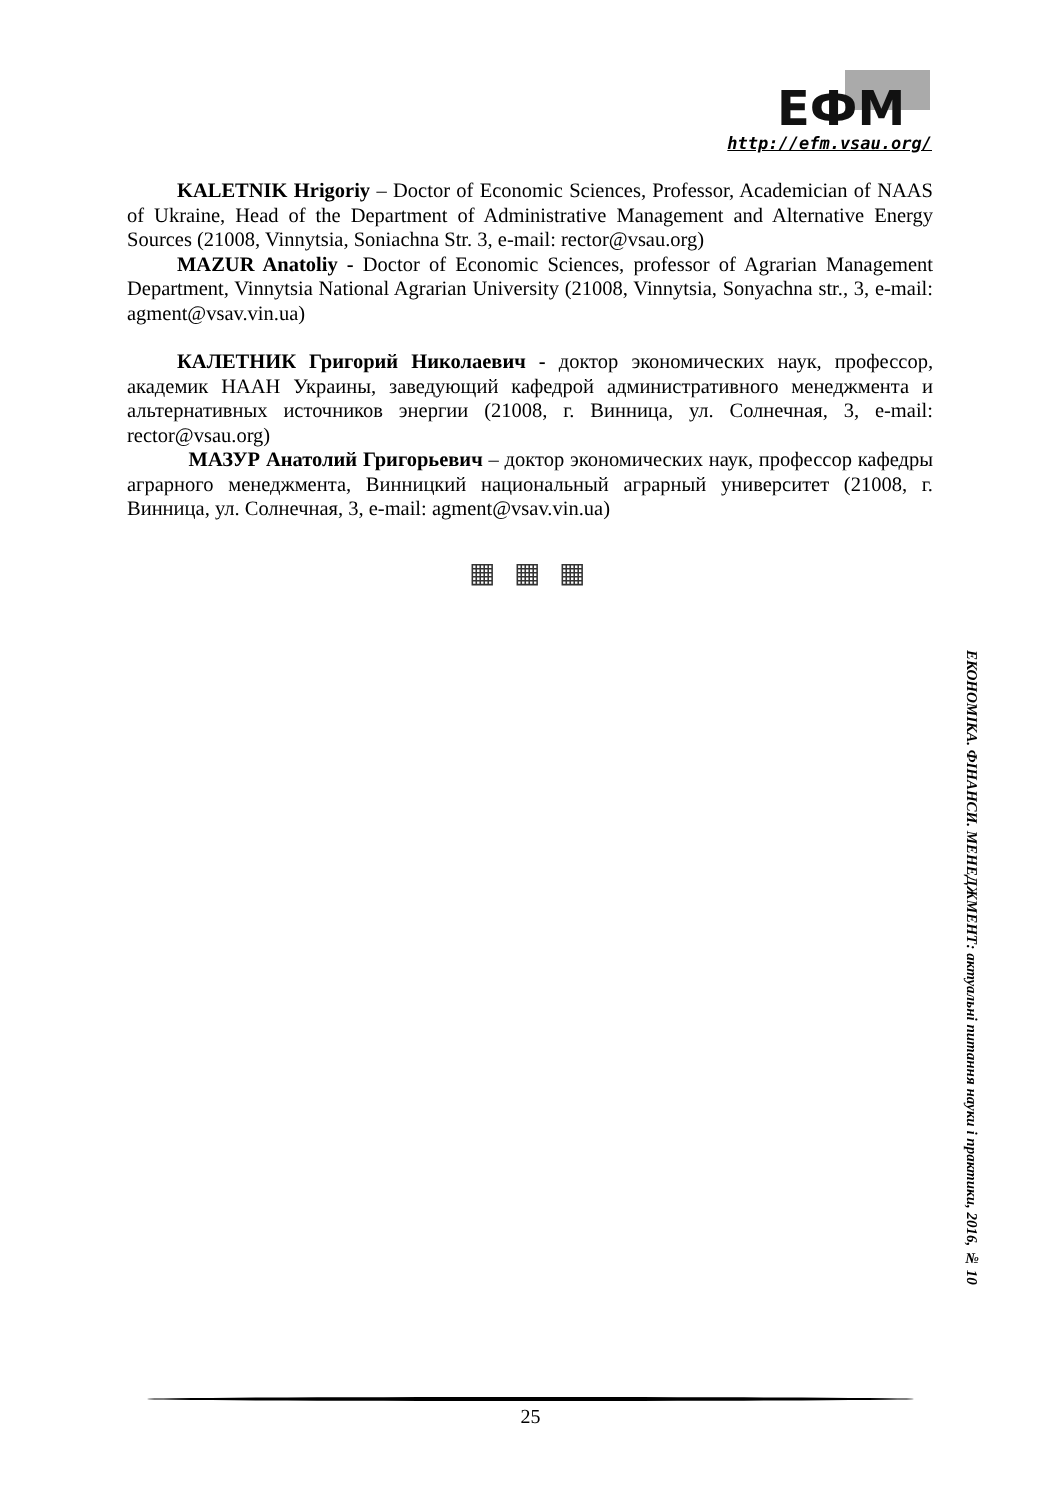ЕФМ
http://efm.vsau.org/
KALETNIK Hrigoriy – Doctor of Economic Sciences, Professor, Academician of NAAS of Ukraine, Head of the Department of Administrative Management and Alternative Energy Sources (21008, Vinnytsia, Soniachna Str. 3, e-mail: rector@vsau.org)
MAZUR Anatoliy - Doctor of Economic Sciences, professor of Agrarian Management Department, Vinnytsia National Agrarian University (21008, Vinnytsia, Sonyachna str., 3, e-mail: agment@vsav.vin.ua)
КАЛЕТНИК Григорий Николаевич - доктор экономических наук, профессор, академик НААН Украины, заведующий кафедрой административного менеджмента и альтернативных источников энергии (21008, г. Винница, ул. Солнечная, 3, e-mail: rector@vsau.org)
МАЗУР Анатолий Григорьевич – доктор экономических наук, профессор кафедры аграрного менеджмента, Винницкий национальный аграрный университет (21008, г. Винница, ул. Солнечная, 3, e-mail: agment@vsav.vin.ua)
▦ ▦ ▦
ЕКОНОМІКА. ФІНАНСИ. МЕНЕДЖМЕНТ: актуальні питання науки і практики, 2016, № 10
25